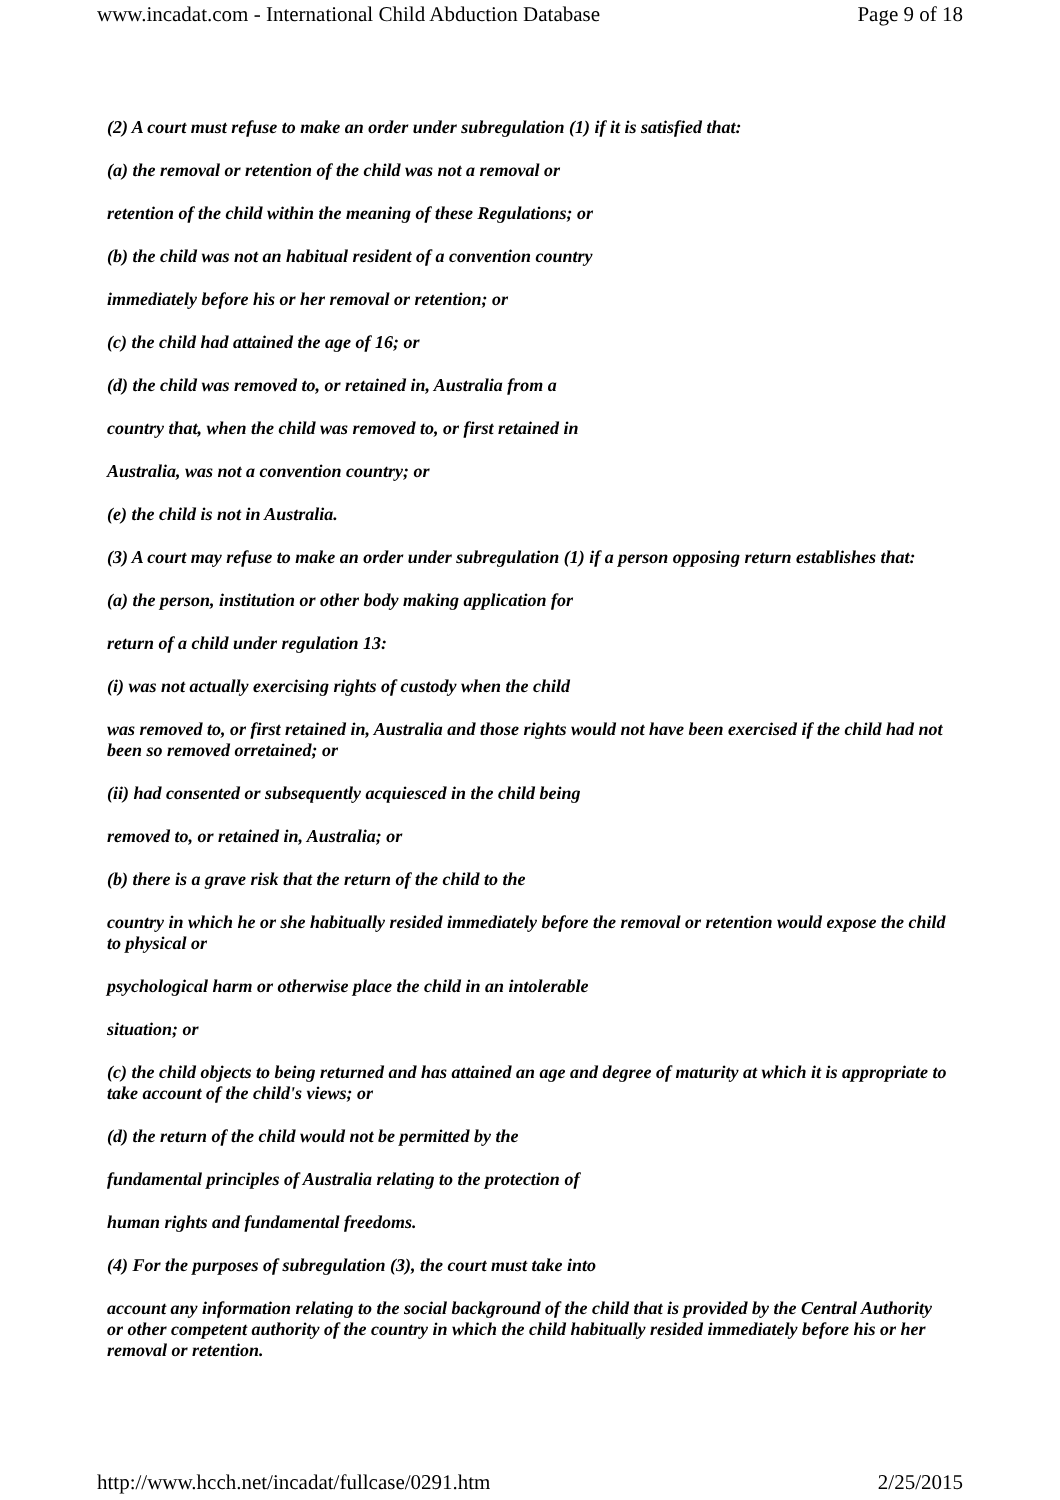www.incadat.com - International Child Abduction Database Page 9 of 18
(2) A court must refuse to make an order under subregulation (1) if it is satisfied that:
(a) the removal or retention of the child was not a removal or
retention of the child within the meaning of these Regulations; or
(b) the child was not an habitual resident of a convention country
immediately before his or her removal or retention; or
(c) the child had attained the age of 16; or
(d) the child was removed to, or retained in, Australia from a
country that, when the child was removed to, or first retained in
Australia, was not a convention country; or
(e) the child is not in Australia.
(3) A court may refuse to make an order under subregulation (1) if a person opposing return establishes that:
(a) the person, institution or other body making application for
return of a child under regulation 13:
(i) was not actually exercising rights of custody when the child
was removed to, or first retained in, Australia and those rights would not have been exercised if the child had not been so removed orretained; or
(ii) had consented or subsequently acquiesced in the child being
removed to, or retained in, Australia; or
(b) there is a grave risk that the return of the child to the
country in which he or she habitually resided immediately before the removal or retention would expose the child to physical or
psychological harm or otherwise place the child in an intolerable
situation; or
(c) the child objects to being returned and has attained an age and degree of maturity at which it is appropriate to take account of the child's views; or
(d) the return of the child would not be permitted by the
fundamental principles of Australia relating to the protection of
human rights and fundamental freedoms.
(4) For the purposes of subregulation (3), the court must take into
account any information relating to the social background of the child that is provided by the Central Authority or other competent authority of the country in which the child habitually resided immediately before his or her removal or retention.
http://www.hcch.net/incadat/fullcase/0291.htm 2/25/2015